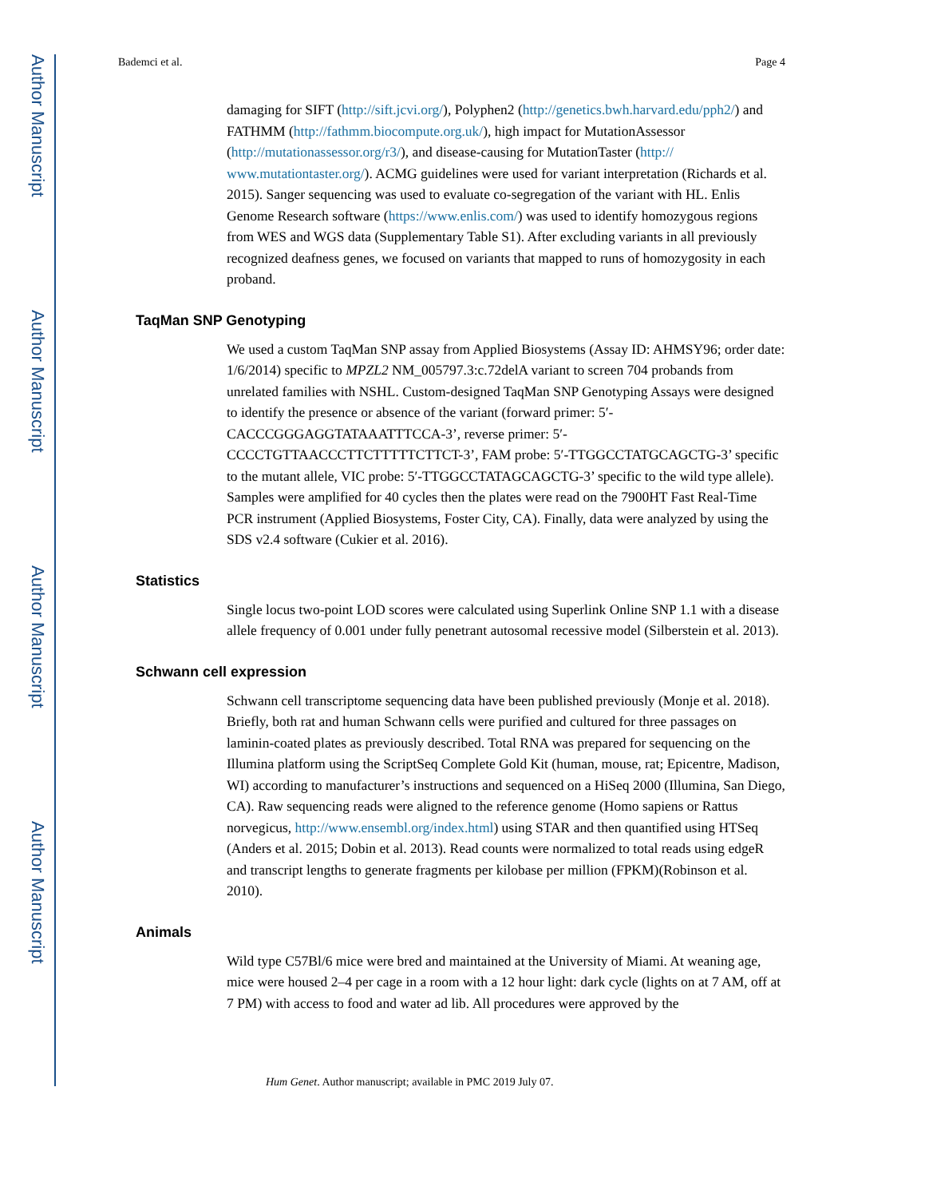Author Manuscript
Author Manuscript
Author Manuscript
Author Manuscript
Bademci et al. Page 4
damaging for SIFT (http://sift.jcvi.org/), Polyphen2 (http://genetics.bwh.harvard.edu/pph2/) and FATHMM (http://fathmm.biocompute.org.uk/), high impact for MutationAssessor (http://mutationassessor.org/r3/), and disease-causing for MutationTaster (http:// www.mutationtaster.org/). ACMG guidelines were used for variant interpretation (Richards et al. 2015). Sanger sequencing was used to evaluate co-segregation of the variant with HL. Enlis Genome Research software (https://www.enlis.com/) was used to identify homozygous regions from WES and WGS data (Supplementary Table S1). After excluding variants in all previously recognized deafness genes, we focused on variants that mapped to runs of homozygosity in each proband.
TaqMan SNP Genotyping
We used a custom TaqMan SNP assay from Applied Biosystems (Assay ID: AHMSY96; order date: 1/6/2014) specific to MPZL2 NM_005797.3:c.72delA variant to screen 704 probands from unrelated families with NSHL. Custom-designed TaqMan SNP Genotyping Assays were designed to identify the presence or absence of the variant (forward primer: 5′-CACCCGGGAGGTATAAATTTCCA-3’, reverse primer: 5′-CCCCTGTTAACCCTTCTTTTTCTTCT-3’, FAM probe: 5′-TTGGCCTATGCAGCTG-3’ specific to the mutant allele, VIC probe: 5′-TTGGCCTATAGCAGCTG-3’ specific to the wild type allele). Samples were amplified for 40 cycles then the plates were read on the 7900HT Fast Real-Time PCR instrument (Applied Biosystems, Foster City, CA). Finally, data were analyzed by using the SDS v2.4 software (Cukier et al. 2016).
Statistics
Single locus two-point LOD scores were calculated using Superlink Online SNP 1.1 with a disease allele frequency of 0.001 under fully penetrant autosomal recessive model (Silberstein et al. 2013).
Schwann cell expression
Schwann cell transcriptome sequencing data have been published previously (Monje et al. 2018). Briefly, both rat and human Schwann cells were purified and cultured for three passages on laminin-coated plates as previously described. Total RNA was prepared for sequencing on the Illumina platform using the ScriptSeq Complete Gold Kit (human, mouse, rat; Epicentre, Madison, WI) according to manufacturer’s instructions and sequenced on a HiSeq 2000 (Illumina, San Diego, CA). Raw sequencing reads were aligned to the reference genome (Homo sapiens or Rattus norvegicus, http://www.ensembl.org/index.html) using STAR and then quantified using HTSeq (Anders et al. 2015; Dobin et al. 2013). Read counts were normalized to total reads using edgeR and transcript lengths to generate fragments per kilobase per million (FPKM)(Robinson et al. 2010).
Animals
Wild type C57Bl/6 mice were bred and maintained at the University of Miami. At weaning age, mice were housed 2–4 per cage in a room with a 12 hour light: dark cycle (lights on at 7 AM, off at 7 PM) with access to food and water ad lib. All procedures were approved by the
Hum Genet. Author manuscript; available in PMC 2019 July 07.